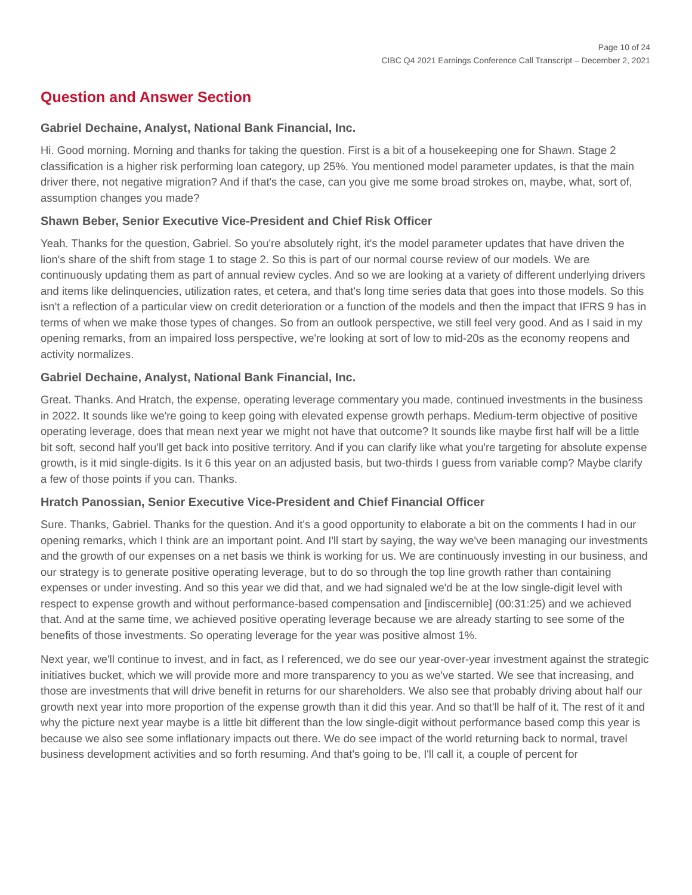Page 10 of 24
CIBC Q4 2021 Earnings Conference Call Transcript – December 2, 2021
Question and Answer Section
Gabriel Dechaine, Analyst, National Bank Financial, Inc.
Hi. Good morning. Morning and thanks for taking the question. First is a bit of a housekeeping one for Shawn. Stage 2 classification is a higher risk performing loan category, up 25%. You mentioned model parameter updates, is that the main driver there, not negative migration? And if that's the case, can you give me some broad strokes on, maybe, what, sort of, assumption changes you made?
Shawn Beber, Senior Executive Vice-President and Chief Risk Officer
Yeah. Thanks for the question, Gabriel. So you're absolutely right, it's the model parameter updates that have driven the lion's share of the shift from stage 1 to stage 2. So this is part of our normal course review of our models. We are continuously updating them as part of annual review cycles. And so we are looking at a variety of different underlying drivers and items like delinquencies, utilization rates, et cetera, and that's long time series data that goes into those models. So this isn't a reflection of a particular view on credit deterioration or a function of the models and then the impact that IFRS 9 has in terms of when we make those types of changes. So from an outlook perspective, we still feel very good. And as I said in my opening remarks, from an impaired loss perspective, we're looking at sort of low to mid-20s as the economy reopens and activity normalizes.
Gabriel Dechaine, Analyst, National Bank Financial, Inc.
Great. Thanks. And Hratch, the expense, operating leverage commentary you made, continued investments in the business in 2022. It sounds like we're going to keep going with elevated expense growth perhaps. Medium-term objective of positive operating leverage, does that mean next year we might not have that outcome? It sounds like maybe first half will be a little bit soft, second half you'll get back into positive territory. And if you can clarify like what you're targeting for absolute expense growth, is it mid single-digits. Is it 6 this year on an adjusted basis, but two-thirds I guess from variable comp? Maybe clarify a few of those points if you can. Thanks.
Hratch Panossian, Senior Executive Vice-President and Chief Financial Officer
Sure. Thanks, Gabriel. Thanks for the question. And it's a good opportunity to elaborate a bit on the comments I had in our opening remarks, which I think are an important point. And I'll start by saying, the way we've been managing our investments and the growth of our expenses on a net basis we think is working for us. We are continuously investing in our business, and our strategy is to generate positive operating leverage, but to do so through the top line growth rather than containing expenses or under investing. And so this year we did that, and we had signaled we'd be at the low single-digit level with respect to expense growth and without performance-based compensation and [indiscernible] (00:31:25) and we achieved that. And at the same time, we achieved positive operating leverage because we are already starting to see some of the benefits of those investments. So operating leverage for the year was positive almost 1%.
Next year, we'll continue to invest, and in fact, as I referenced, we do see our year-over-year investment against the strategic initiatives bucket, which we will provide more and more transparency to you as we've started. We see that increasing, and those are investments that will drive benefit in returns for our shareholders. We also see that probably driving about half our growth next year into more proportion of the expense growth than it did this year. And so that'll be half of it. The rest of it and why the picture next year maybe is a little bit different than the low single-digit without performance based comp this year is because we also see some inflationary impacts out there. We do see impact of the world returning back to normal, travel business development activities and so forth resuming. And that's going to be, I'll call it, a couple of percent for